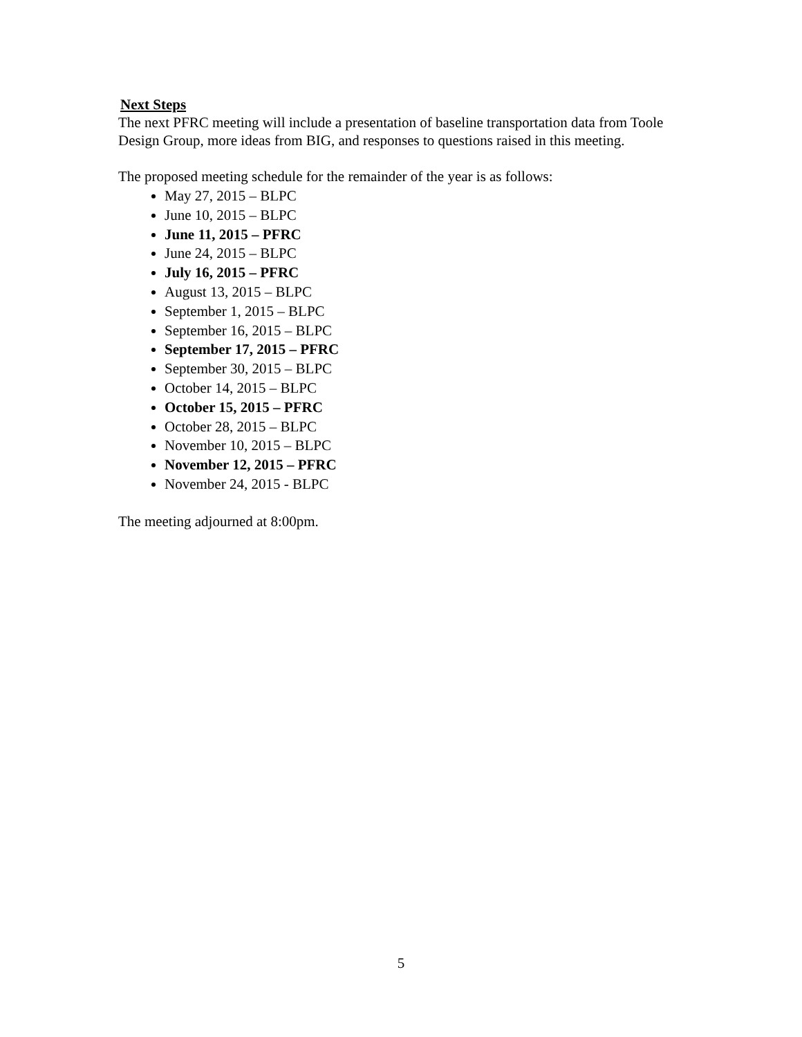Next Steps
The next PFRC meeting will include a presentation of baseline transportation data from Toole Design Group, more ideas from BIG, and responses to questions raised in this meeting.
The proposed meeting schedule for the remainder of the year is as follows:
May 27, 2015 – BLPC
June 10, 2015 – BLPC
June 11, 2015 – PFRC
June 24, 2015 – BLPC
July 16, 2015 – PFRC
August 13, 2015 – BLPC
September 1, 2015 – BLPC
September 16, 2015 – BLPC
September 17, 2015 – PFRC
September 30, 2015 – BLPC
October 14, 2015 – BLPC
October 15, 2015 – PFRC
October 28, 2015 – BLPC
November 10, 2015 – BLPC
November 12, 2015 – PFRC
November 24, 2015 - BLPC
The meeting adjourned at 8:00pm.
5